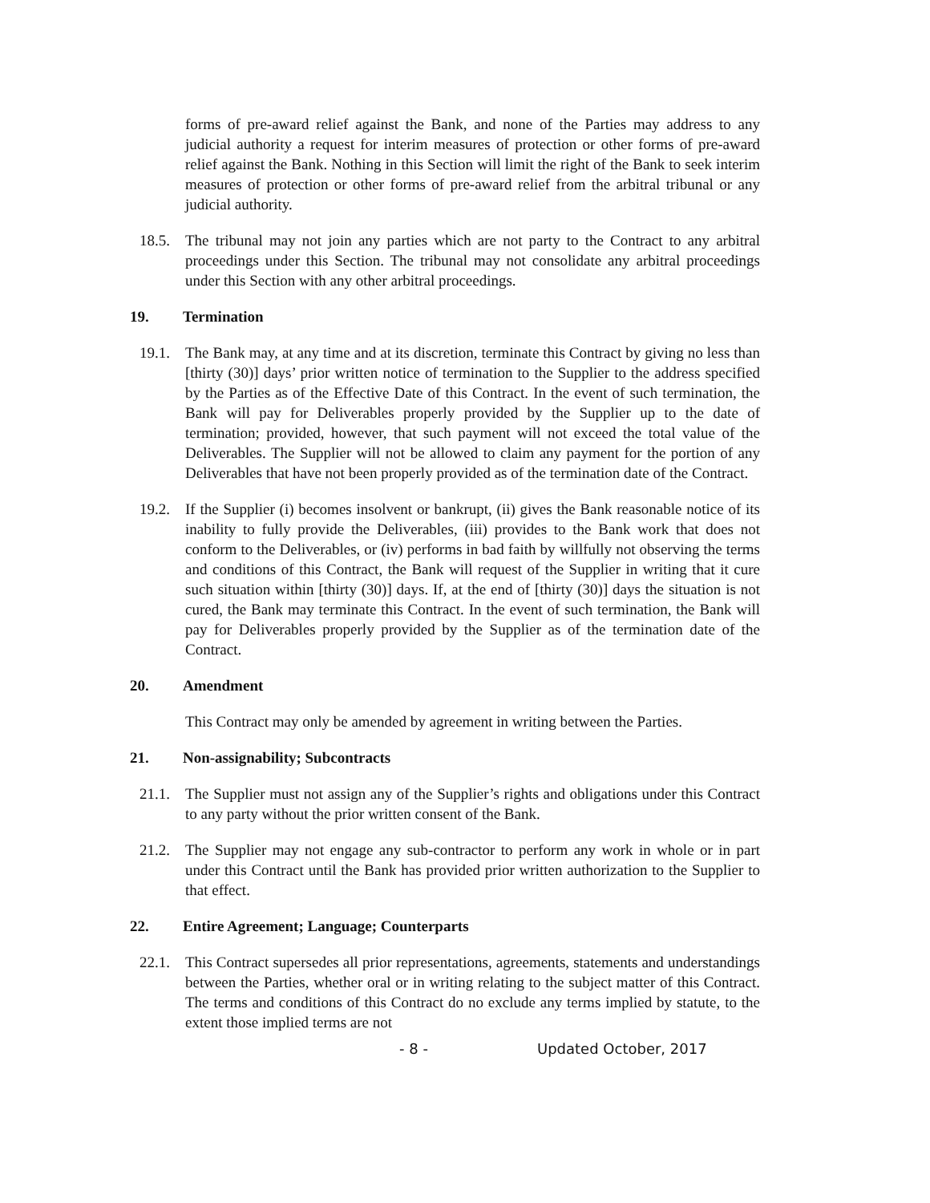forms of pre-award relief against the Bank, and none of the Parties may address to any judicial authority a request for interim measures of protection or other forms of pre-award relief against the Bank. Nothing in this Section will limit the right of the Bank to seek interim measures of protection or other forms of pre-award relief from the arbitral tribunal or any judicial authority.
18.5. The tribunal may not join any parties which are not party to the Contract to any arbitral proceedings under this Section. The tribunal may not consolidate any arbitral proceedings under this Section with any other arbitral proceedings.
19. Termination
19.1. The Bank may, at any time and at its discretion, terminate this Contract by giving no less than [thirty (30)] days’ prior written notice of termination to the Supplier to the address specified by the Parties as of the Effective Date of this Contract. In the event of such termination, the Bank will pay for Deliverables properly provided by the Supplier up to the date of termination; provided, however, that such payment will not exceed the total value of the Deliverables. The Supplier will not be allowed to claim any payment for the portion of any Deliverables that have not been properly provided as of the termination date of the Contract.
19.2. If the Supplier (i) becomes insolvent or bankrupt, (ii) gives the Bank reasonable notice of its inability to fully provide the Deliverables, (iii) provides to the Bank work that does not conform to the Deliverables, or (iv) performs in bad faith by willfully not observing the terms and conditions of this Contract, the Bank will request of the Supplier in writing that it cure such situation within [thirty (30)] days. If, at the end of [thirty (30)] days the situation is not cured, the Bank may terminate this Contract. In the event of such termination, the Bank will pay for Deliverables properly provided by the Supplier as of the termination date of the Contract.
20. Amendment
This Contract may only be amended by agreement in writing between the Parties.
21. Non-assignability; Subcontracts
21.1. The Supplier must not assign any of the Supplier’s rights and obligations under this Contract to any party without the prior written consent of the Bank.
21.2. The Supplier may not engage any sub-contractor to perform any work in whole or in part under this Contract until the Bank has provided prior written authorization to the Supplier to that effect.
22. Entire Agreement; Language; Counterparts
22.1. This Contract supersedes all prior representations, agreements, statements and understandings between the Parties, whether oral or in writing relating to the subject matter of this Contract. The terms and conditions of this Contract do no exclude any terms implied by statute, to the extent those implied terms are not
- 8 - Updated October, 2017